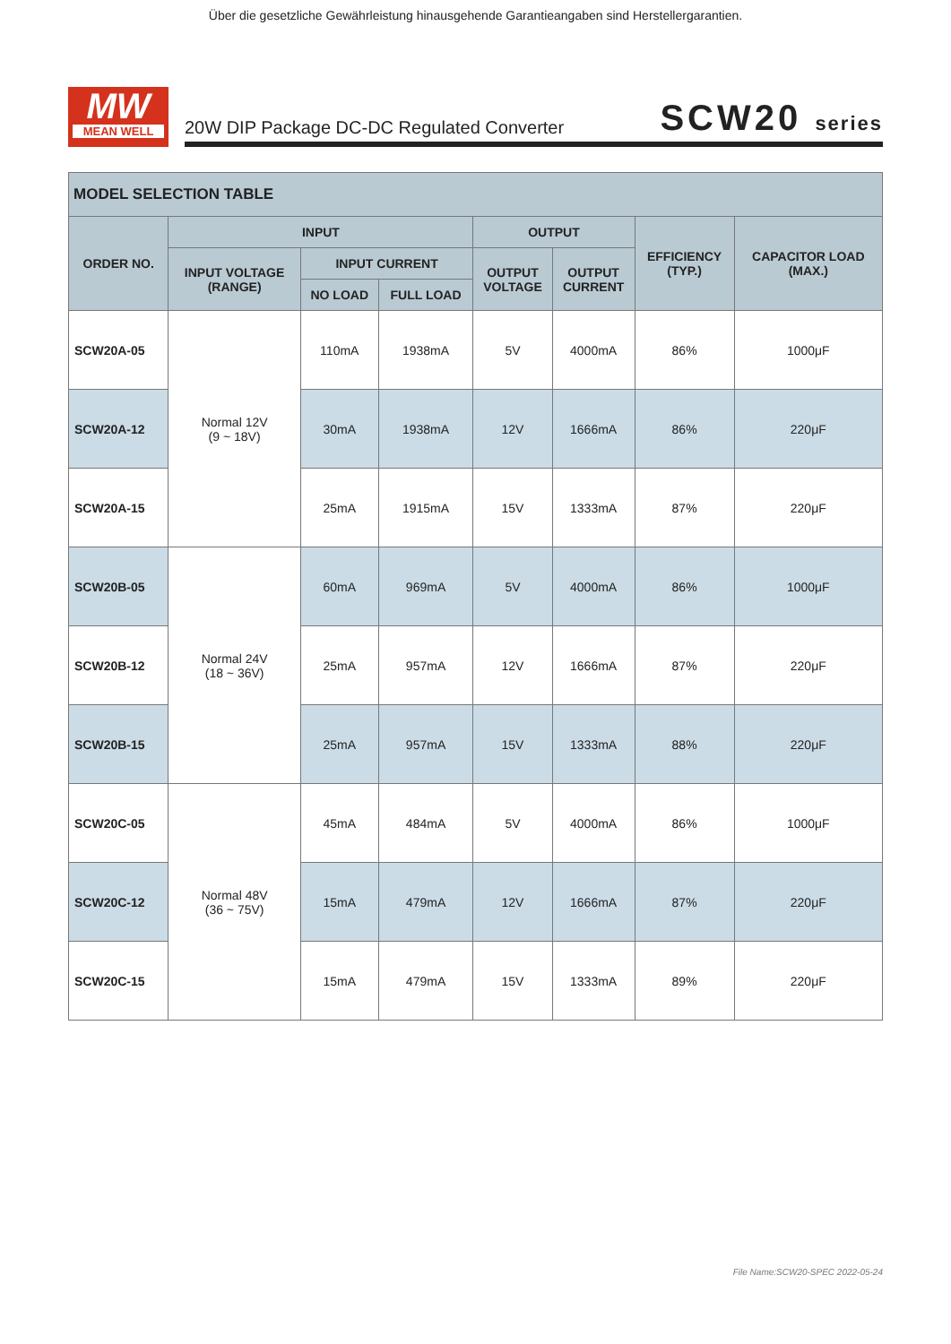Über die gesetzliche Gewährleistung hinausgehende Garantieangaben sind Herstellergarantien.
MW
MEAN WELL
20W DIP Package DC-DC Regulated Converter SCW20 series
| MODEL SELECTION TABLE | | | | | | | |
| --- | --- | --- | --- | --- | --- | --- | --- |
| ORDER NO. | INPUT | | | OUTPUT | | EFFICIENCY (TYP.) | CAPACITOR LOAD (MAX.) |
| | INPUT VOLTAGE (RANGE) | INPUT CURRENT | | OUTPUT VOLTAGE | OUTPUT CURRENT | | |
| | | NO LOAD | FULL LOAD | | | | |
| SCW20A-05 | Normal 12V (9 ~ 18V) | 110mA | 1938mA | 5V | 4000mA | 86% | 1000μF |
| SCW20A-12 | | 30mA | 1938mA | 12V | 1666mA | 86% | 220μF |
| SCW20A-15 | | 25mA | 1915mA | 15V | 1333mA | 87% | 220μF |
| SCW20B-05 | Normal 24V (18 ~ 36V) | 60mA | 969mA | 5V | 4000mA | 86% | 1000μF |
| SCW20B-12 | | 25mA | 957mA | 12V | 1666mA | 87% | 220μF |
| SCW20B-15 | | 25mA | 957mA | 15V | 1333mA | 88% | 220μF |
| SCW20C-05 | Normal 48V (36 ~ 75V) | 45mA | 484mA | 5V | 4000mA | 86% | 1000μF |
| SCW20C-12 | | 15mA | 479mA | 12V | 1666mA | 87% | 220μF |
| SCW20C-15 | | 15mA | 479mA | 15V | 1333mA | 89% | 220μF |
File Name:SCW20-SPEC 2022-05-24